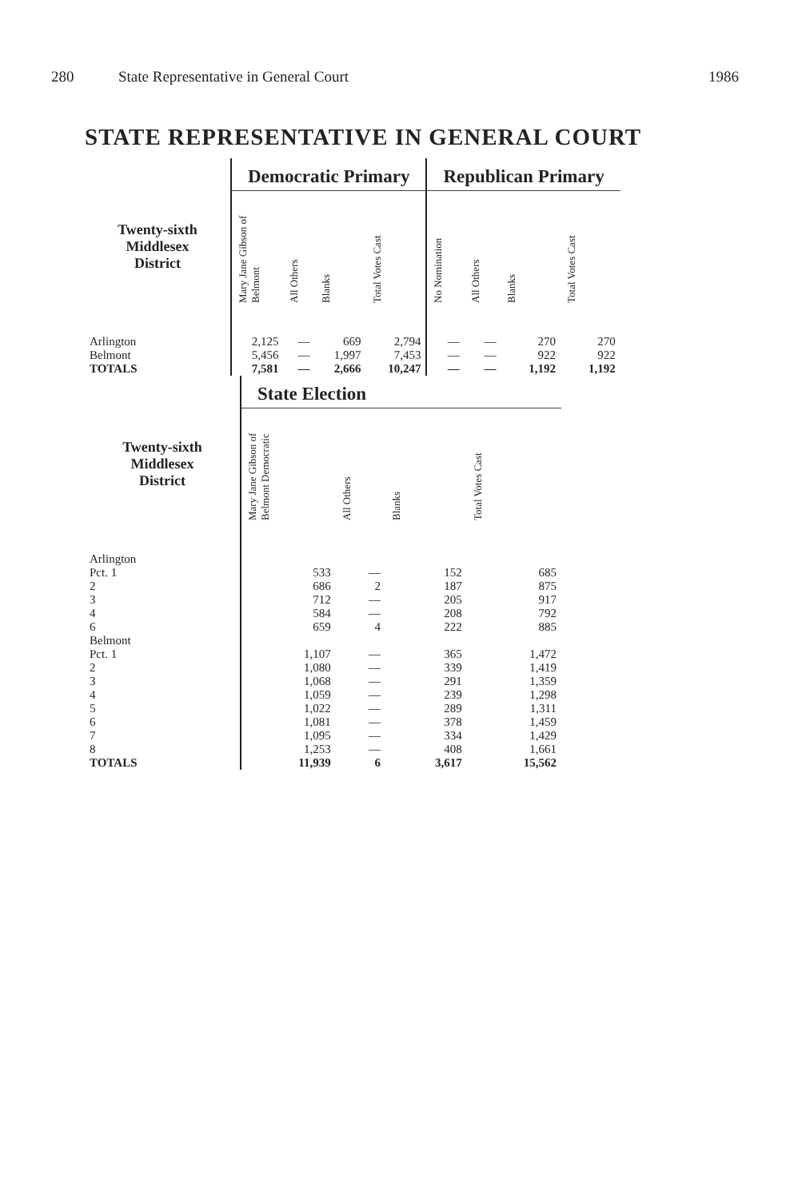280 State Representative in General Court 1986
STATE REPRESENTATIVE IN GENERAL COURT
| | Democratic Primary | | | | Republican Primary | | | |
| --- | --- | --- | --- | --- | --- | --- | --- | --- |
| Twenty-sixth Middlesex District | Mary Jane Gibson of Belmont | All Others | Blanks | Total Votes Cast | No Nomination | All Others | Blanks | Total Votes Cast |
| Arlington | 2,125 | — | 669 | 2,794 | — | — | 270 | 270 |
| Belmont | 5,456 | — | 1,997 | 7,453 | — | — | 922 | 922 |
| TOTALS | 7,581 | — | 2,666 | 10,247 | — | — | 1,192 | 1,192 |
| | State Election | | | |
| --- | --- | --- | --- | --- |
| Twenty-sixth Middlesex District | Mary Jane Gibson of Belmont Democratic | All Others | Blanks | Total Votes Cast |
| Arlington | | | | |
| Pct. 1 | 533 | — | 152 | 685 |
| 2 | 686 | 2 | 187 | 875 |
| 3 | 712 | — | 205 | 917 |
| 4 | 584 | — | 208 | 792 |
| 6 | 659 | 4 | 222 | 885 |
| Belmont | | | | |
| Pct. 1 | 1,107 | — | 365 | 1,472 |
| 2 | 1,080 | — | 339 | 1,419 |
| 3 | 1,068 | — | 291 | 1,359 |
| 4 | 1,059 | — | 239 | 1,298 |
| 5 | 1,022 | — | 289 | 1,311 |
| 6 | 1,081 | — | 378 | 1,459 |
| 7 | 1,095 | — | 334 | 1,429 |
| 8 | 1,253 | — | 408 | 1,661 |
| TOTALS | 11,939 | 6 | 3,617 | 15,562 |